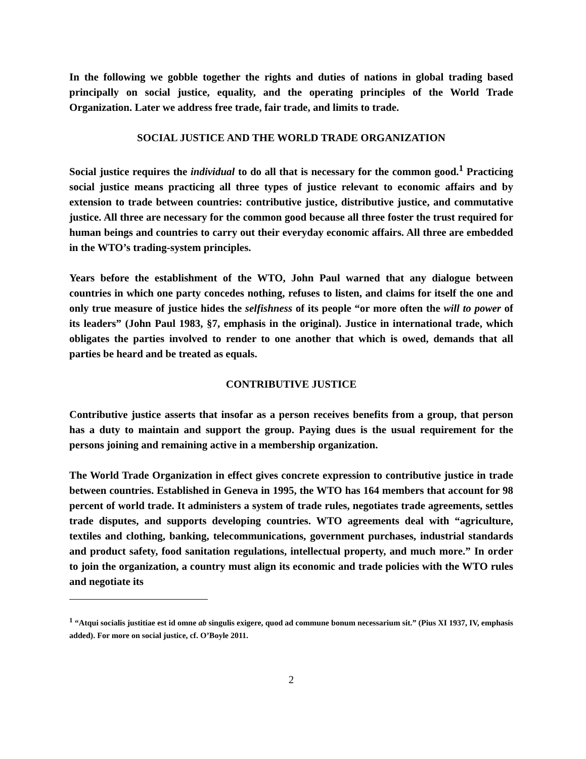In the following we gobble together the rights and duties of nations in global trading based principally on social justice, equality, and the operating principles of the World Trade Organization. Later we address free trade, fair trade, and limits to trade.
SOCIAL JUSTICE AND THE WORLD TRADE ORGANIZATION
Social justice requires the individual to do all that is necessary for the common good.<sup>1</sup> Practicing social justice means practicing all three types of justice relevant to economic affairs and by extension to trade between countries: contributive justice, distributive justice, and commutative justice. All three are necessary for the common good because all three foster the trust required for human beings and countries to carry out their everyday economic affairs. All three are embedded in the WTO’s trading-system principles.
Years before the establishment of the WTO, John Paul warned that any dialogue between countries in which one party concedes nothing, refuses to listen, and claims for itself the one and only true measure of justice hides the selfishness of its people “or more often the will to power of its leaders” (John Paul 1983, §7, emphasis in the original). Justice in international trade, which obligates the parties involved to render to one another that which is owed, demands that all parties be heard and be treated as equals.
CONTRIBUTIVE JUSTICE
Contributive justice asserts that insofar as a person receives benefits from a group, that person has a duty to maintain and support the group. Paying dues is the usual requirement for the persons joining and remaining active in a membership organization.
The World Trade Organization in effect gives concrete expression to contributive justice in trade between countries. Established in Geneva in 1995, the WTO has 164 members that account for 98 percent of world trade. It administers a system of trade rules, negotiates trade agreements, settles trade disputes, and supports developing countries. WTO agreements deal with “agriculture, textiles and clothing, banking, telecommunications, government purchases, industrial standards and product safety, food sanitation regulations, intellectual property, and much more.” In order to join the organization, a country must align its economic and trade policies with the WTO rules and negotiate its
<sup>1</sup> “Atqui socialis justitiae est id omne ab singulis exigere, quod ad commune bonum necessarium sit.” (Pius XI 1937, IV, emphasis added). For more on social justice, cf. O’Boyle 2011.
2